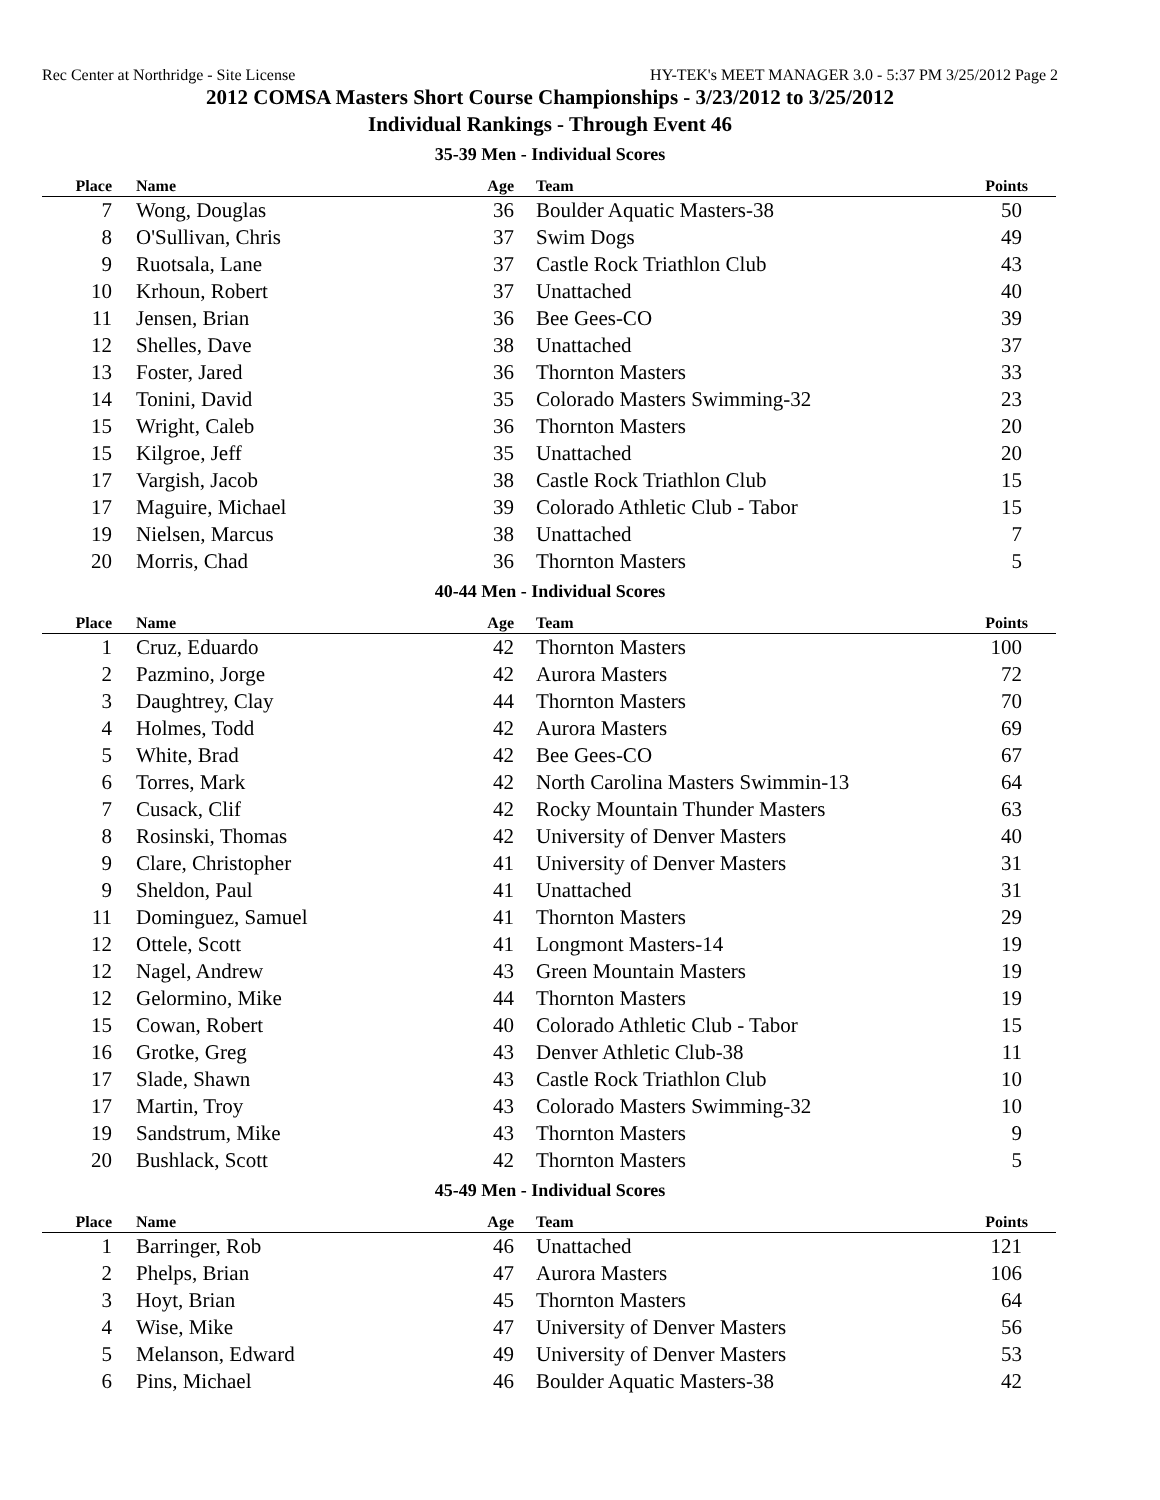Rec Center at Northridge - Site License HY-TEK's MEET MANAGER 3.0 - 5:37 PM 3/25/2012 Page 2
2012 COMSA Masters Short Course Championships - 3/23/2012 to 3/25/2012
Individual Rankings - Through Event 46
35-39 Men - Individual Scores
| Place | Name | Age | Team | Points |
| --- | --- | --- | --- | --- |
| 7 | Wong, Douglas | 36 | Boulder Aquatic Masters-38 | 50 |
| 8 | O'Sullivan, Chris | 37 | Swim Dogs | 49 |
| 9 | Ruotsala, Lane | 37 | Castle Rock Triathlon Club | 43 |
| 10 | Krhoun, Robert | 37 | Unattached | 40 |
| 11 | Jensen, Brian | 36 | Bee Gees-CO | 39 |
| 12 | Shelles, Dave | 38 | Unattached | 37 |
| 13 | Foster, Jared | 36 | Thornton Masters | 33 |
| 14 | Tonini, David | 35 | Colorado Masters Swimming-32 | 23 |
| 15 | Wright, Caleb | 36 | Thornton Masters | 20 |
| 15 | Kilgroe, Jeff | 35 | Unattached | 20 |
| 17 | Vargish, Jacob | 38 | Castle Rock Triathlon Club | 15 |
| 17 | Maguire, Michael | 39 | Colorado Athletic Club - Tabor | 15 |
| 19 | Nielsen, Marcus | 38 | Unattached | 7 |
| 20 | Morris, Chad | 36 | Thornton Masters | 5 |
40-44 Men - Individual Scores
| Place | Name | Age | Team | Points |
| --- | --- | --- | --- | --- |
| 1 | Cruz, Eduardo | 42 | Thornton Masters | 100 |
| 2 | Pazmino, Jorge | 42 | Aurora Masters | 72 |
| 3 | Daughtrey, Clay | 44 | Thornton Masters | 70 |
| 4 | Holmes, Todd | 42 | Aurora Masters | 69 |
| 5 | White, Brad | 42 | Bee Gees-CO | 67 |
| 6 | Torres, Mark | 42 | North Carolina Masters Swimmin-13 | 64 |
| 7 | Cusack, Clif | 42 | Rocky Mountain Thunder Masters | 63 |
| 8 | Rosinski, Thomas | 42 | University of Denver Masters | 40 |
| 9 | Clare, Christopher | 41 | University of Denver Masters | 31 |
| 9 | Sheldon, Paul | 41 | Unattached | 31 |
| 11 | Dominguez, Samuel | 41 | Thornton Masters | 29 |
| 12 | Ottele, Scott | 41 | Longmont Masters-14 | 19 |
| 12 | Nagel, Andrew | 43 | Green Mountain Masters | 19 |
| 12 | Gelormino, Mike | 44 | Thornton Masters | 19 |
| 15 | Cowan, Robert | 40 | Colorado Athletic Club - Tabor | 15 |
| 16 | Grotke, Greg | 43 | Denver Athletic Club-38 | 11 |
| 17 | Slade, Shawn | 43 | Castle Rock Triathlon Club | 10 |
| 17 | Martin, Troy | 43 | Colorado Masters Swimming-32 | 10 |
| 19 | Sandstrum, Mike | 43 | Thornton Masters | 9 |
| 20 | Bushlack, Scott | 42 | Thornton Masters | 5 |
45-49 Men - Individual Scores
| Place | Name | Age | Team | Points |
| --- | --- | --- | --- | --- |
| 1 | Barringer, Rob | 46 | Unattached | 121 |
| 2 | Phelps, Brian | 47 | Aurora Masters | 106 |
| 3 | Hoyt, Brian | 45 | Thornton Masters | 64 |
| 4 | Wise, Mike | 47 | University of Denver Masters | 56 |
| 5 | Melanson, Edward | 49 | University of Denver Masters | 53 |
| 6 | Pins, Michael | 46 | Boulder Aquatic Masters-38 | 42 |